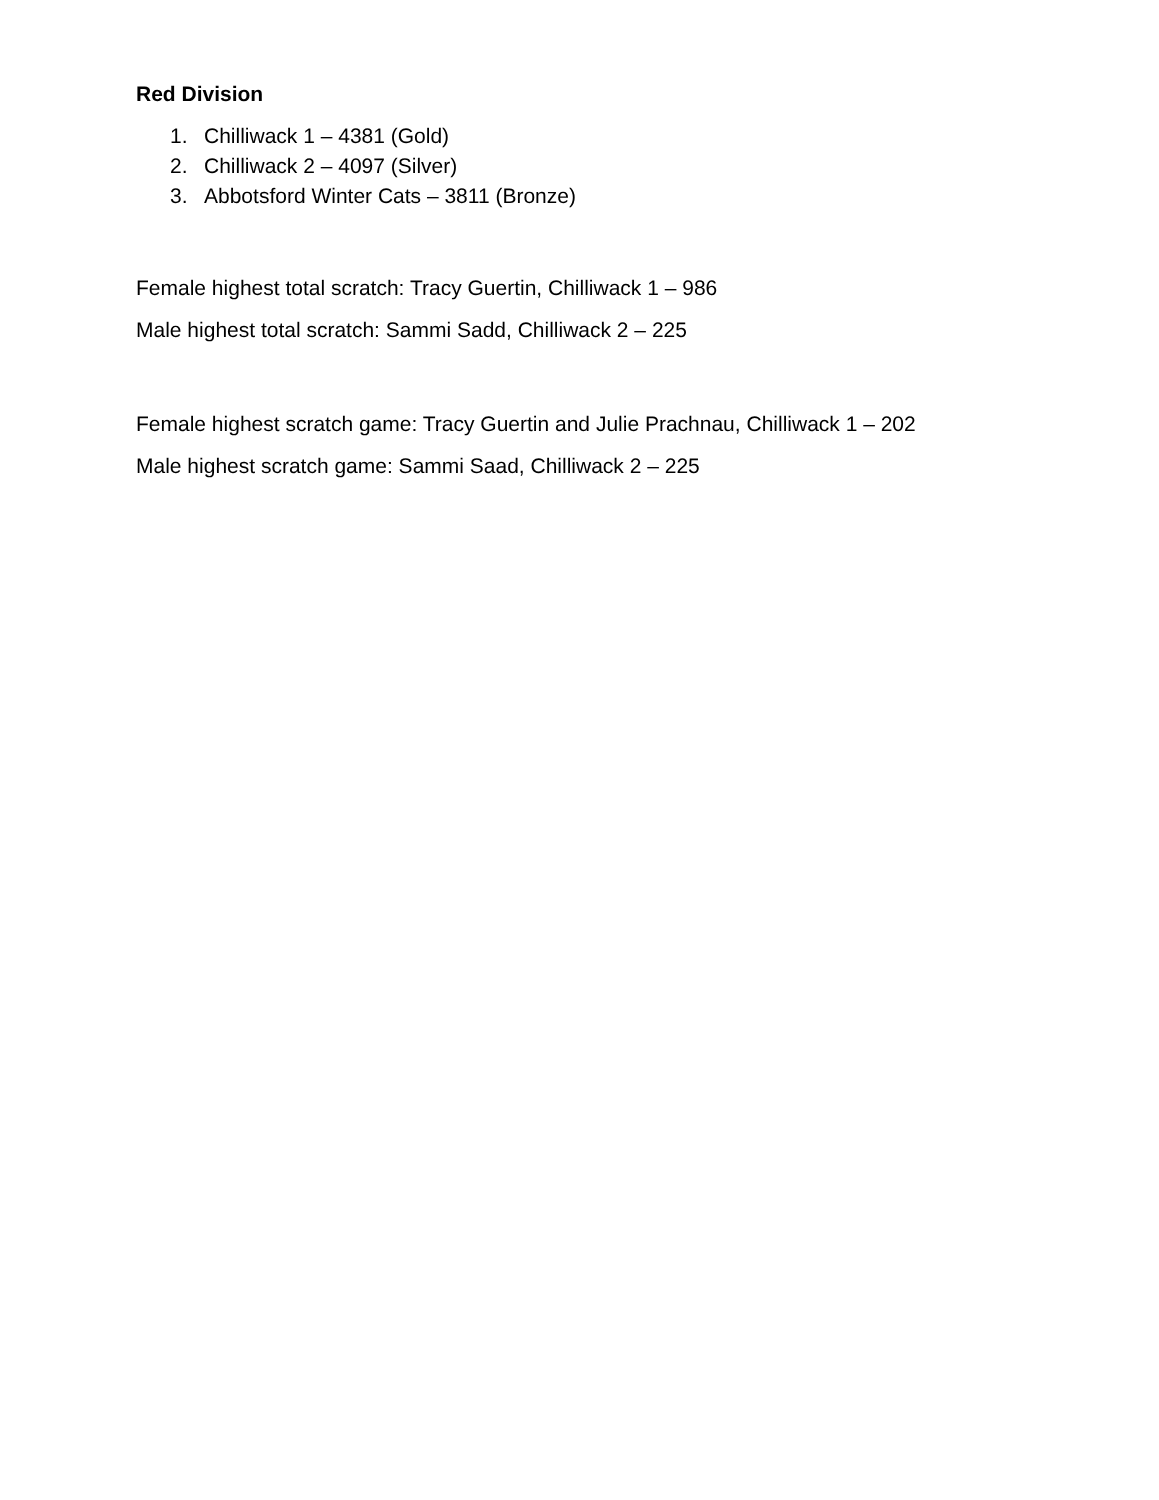Red Division
1. Chilliwack 1 – 4381 (Gold)
2. Chilliwack 2 – 4097 (Silver)
3. Abbotsford Winter Cats – 3811 (Bronze)
Female highest total scratch: Tracy Guertin, Chilliwack 1 – 986
Male highest total scratch: Sammi Sadd, Chilliwack 2 – 225
Female highest scratch game: Tracy Guertin and Julie Prachnau, Chilliwack 1 – 202
Male highest scratch game: Sammi Saad, Chilliwack 2 – 225